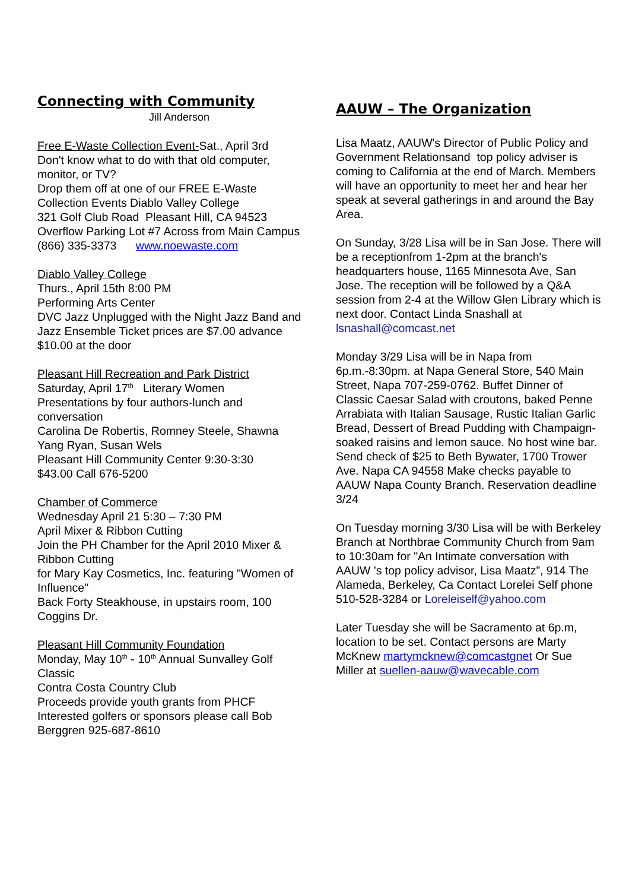Connecting with Community
Jill Anderson
Free E-Waste Collection Event-Sat., April 3rd
Don't know what to do with that old computer, monitor, or TV?
Drop them off at one of our FREE E-Waste Collection Events Diablo Valley College
321 Golf Club Road Pleasant Hill, CA 94523
Overflow Parking Lot #7 Across from Main Campus
(866) 335-3373 www.noewaste.com
Diablo Valley College
Thurs., April 15th 8:00 PM
Performing Arts Center
DVC Jazz Unplugged with the Night Jazz Band and Jazz Ensemble Ticket prices are $7.00 advance $10.00 at the door
Pleasant Hill Recreation and Park District
Saturday, April 17<sup>th</sup> Literary Women
Presentations by four authors-lunch and conversation
Carolina De Robertis, Romney Steele, Shawna Yang Ryan, Susan Wels
Pleasant Hill Community Center 9:30-3:30
$43.00 Call 676-5200
Chamber of Commerce
Wednesday April 21 5:30 – 7:30 PM
April Mixer & Ribbon Cutting
Join the PH Chamber for the April 2010 Mixer & Ribbon Cutting
for Mary Kay Cosmetics, Inc. featuring "Women of Influence"
Back Forty Steakhouse, in upstairs room, 100 Coggins Dr.
Pleasant Hill Community Foundation
Monday, May 10<sup>th</sup> - 10<sup>th</sup> Annual Sunvalley Golf Classic
Contra Costa Country Club
Proceeds provide youth grants from PHCF
Interested golfers or sponsors please call Bob Berggren 925-687-8610
AAUW – The Organization
Lisa Maatz, AAUW's Director of Public Policy and Government Relationsand top policy adviser is coming to California at the end of March. Members will have an opportunity to meet her and hear her speak at several gatherings in and around the Bay Area.
On Sunday, 3/28 Lisa will be in San Jose. There will be a receptionfrom 1-2pm at the branch's headquarters house, 1165 Minnesota Ave, San Jose. The reception will be followed by a Q&A session from 2-4 at the Willow Glen Library which is next door. Contact Linda Snashall at lsnashall@comcast.net
Monday 3/29 Lisa will be in Napa from 6p.m.-8:30pm. at Napa General Store, 540 Main Street, Napa 707-259-0762. Buffet Dinner of Classic Caesar Salad with croutons, baked Penne Arrabiata with Italian Sausage, Rustic Italian Garlic Bread, Dessert of Bread Pudding with Champaign-soaked raisins and lemon sauce. No host wine bar.
Send check of $25 to Beth Bywater, 1700 Trower Ave. Napa CA 94558 Make checks payable to AAUW Napa County Branch. Reservation deadline 3/24
On Tuesday morning 3/30 Lisa will be with Berkeley Branch at Northbrae Community Church from 9am to 10:30am for "An Intimate conversation with AAUW 's top policy advisor, Lisa Maatz”, 914 The Alameda, Berkeley, Ca Contact Lorelei Self phone 510-528-3284 or Loreleiself@yahoo.com
Later Tuesday she will be Sacramento at 6p.m, location to be set. Contact persons are Marty McKnew martymcknew@comcastgnet Or Sue Miller at suellen-aauw@wavecable.com